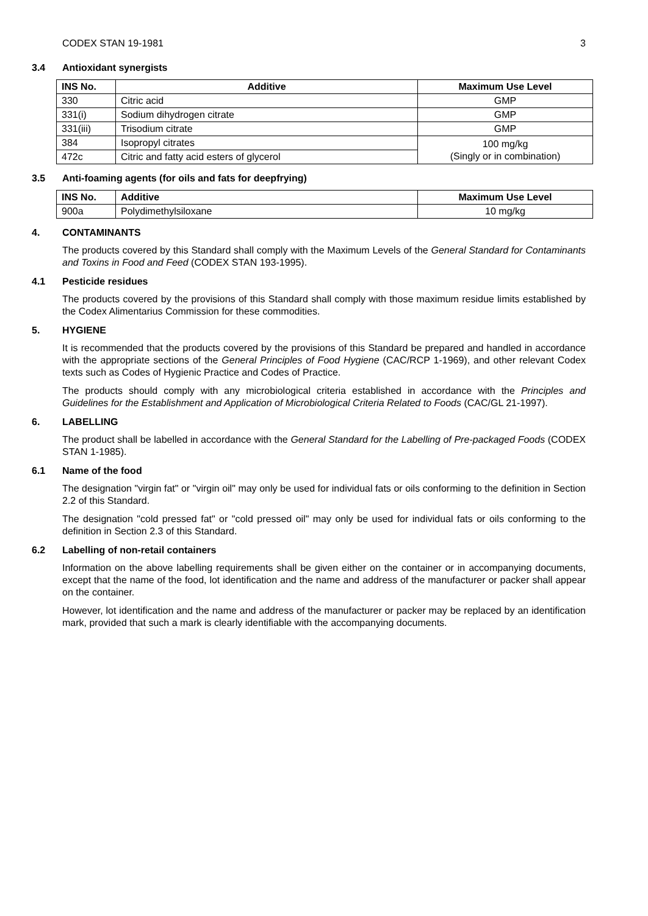CODEX STAN 19-1981 3
3.4 Antioxidant synergists
| INS No. | Additive | Maximum Use Level |
| --- | --- | --- |
| 330 | Citric acid | GMP |
| 331(i) | Sodium dihydrogen citrate | GMP |
| 331(iii) | Trisodium citrate | GMP |
| 384 | Isopropyl citrates | 100 mg/kg (Singly or in combination) |
| 472c | Citric and fatty acid esters of glycerol | |
3.5 Anti-foaming agents (for oils and fats for deepfrying)
| INS No. | Additive | Maximum Use Level |
| --- | --- | --- |
| 900a | Polydimethylsiloxane | 10 mg/kg |
4. CONTAMINANTS
The products covered by this Standard shall comply with the Maximum Levels of the General Standard for Contaminants and Toxins in Food and Feed (CODEX STAN 193-1995).
4.1 Pesticide residues
The products covered by the provisions of this Standard shall comply with those maximum residue limits established by the Codex Alimentarius Commission for these commodities.
5. HYGIENE
It is recommended that the products covered by the provisions of this Standard be prepared and handled in accordance with the appropriate sections of the General Principles of Food Hygiene (CAC/RCP 1-1969), and other relevant Codex texts such as Codes of Hygienic Practice and Codes of Practice.
The products should comply with any microbiological criteria established in accordance with the Principles and Guidelines for the Establishment and Application of Microbiological Criteria Related to Foods (CAC/GL 21-1997).
6. LABELLING
The product shall be labelled in accordance with the General Standard for the Labelling of Pre-packaged Foods (CODEX STAN 1-1985).
6.1 Name of the food
The designation "virgin fat" or "virgin oil" may only be used for individual fats or oils conforming to the definition in Section 2.2 of this Standard.
The designation "cold pressed fat" or "cold pressed oil" may only be used for individual fats or oils conforming to the definition in Section 2.3 of this Standard.
6.2 Labelling of non-retail containers
Information on the above labelling requirements shall be given either on the container or in accompanying documents, except that the name of the food, lot identification and the name and address of the manufacturer or packer shall appear on the container.
However, lot identification and the name and address of the manufacturer or packer may be replaced by an identification mark, provided that such a mark is clearly identifiable with the accompanying documents.